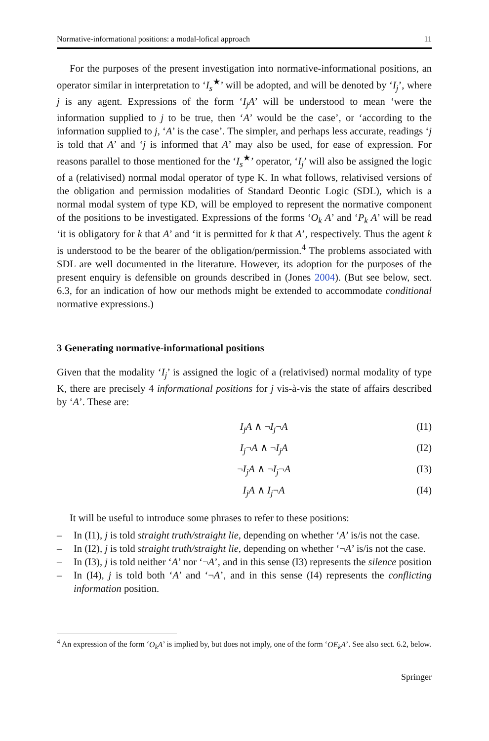Normative-informational positions: a modal-lofical approach 11
For the purposes of the present investigation into normative-informational positions, an operator similar in interpretation to ‘I<sub>s</sub><sup>★</sup>’ will be adopted, and will be denoted by ‘I<sub>j</sub>’, where j is any agent. Expressions of the form ‘I<sub>j</sub>A’ will be understood to mean ‘were the information supplied to j to be true, then ‘A’ would be the case’, or ‘according to the information supplied to j, ‘A’ is the case’. The simpler, and perhaps less accurate, readings ‘j is told that A’ and ‘j is informed that A’ may also be used, for ease of expression. For reasons parallel to those mentioned for the ‘I<sub>s</sub><sup>★</sup>’ operator, ‘I<sub>j</sub>’ will also be assigned the logic of a (relativised) normal modal operator of type K. In what follows, relativised versions of the obligation and permission modalities of Standard Deontic Logic (SDL), which is a normal modal system of type KD, will be employed to represent the normative component of the positions to be investigated. Expressions of the forms ‘O<sub>k</sub> A’ and ‘P<sub>k</sub> A’ will be read ‘it is obligatory for k that A’ and ‘it is permitted for k that A’, respectively. Thus the agent k is understood to be the bearer of the obligation/permission.<sup>4</sup> The problems associated with SDL are well documented in the literature. However, its adoption for the purposes of the present enquiry is defensible on grounds described in (Jones 2004). (But see below, sect. 6.3, for an indication of how our methods might be extended to accommodate conditional normative expressions.)
3 Generating normative-informational positions
Given that the modality ‘I<sub>j</sub>’ is assigned the logic of a (relativised) normal modality of type K, there are precisely 4 informational positions for j vis-à-vis the state of affairs described by ‘A’. These are:
I<sub>j</sub>A ∧ ¬I<sub>j</sub>¬A (I1)
I<sub>j</sub>¬A ∧ ¬I<sub>j</sub>A (I2)
¬I<sub>j</sub>A ∧ ¬I<sub>j</sub>¬A (I3)
I<sub>j</sub>A ∧ I<sub>j</sub>¬A (I4)
It will be useful to introduce some phrases to refer to these positions:
– In (I1), j is told straight truth/straight lie, depending on whether ‘A’ is/is not the case.
– In (I2), j is told straight truth/straight lie, depending on whether ‘¬A’ is/is not the case.
– In (I3), j is told neither ‘A’ nor ‘¬A’, and in this sense (I3) represents the silence position
– In (I4), j is told both ‘A’ and ‘¬A’, and in this sense (I4) represents the conflicting information position.
<sup>4</sup> An expression of the form ‘O<sub>k</sub>A’ is implied by, but does not imply, one of the form ‘OE<sub>k</sub>A’. See also sect. 6.2, below.
Springer